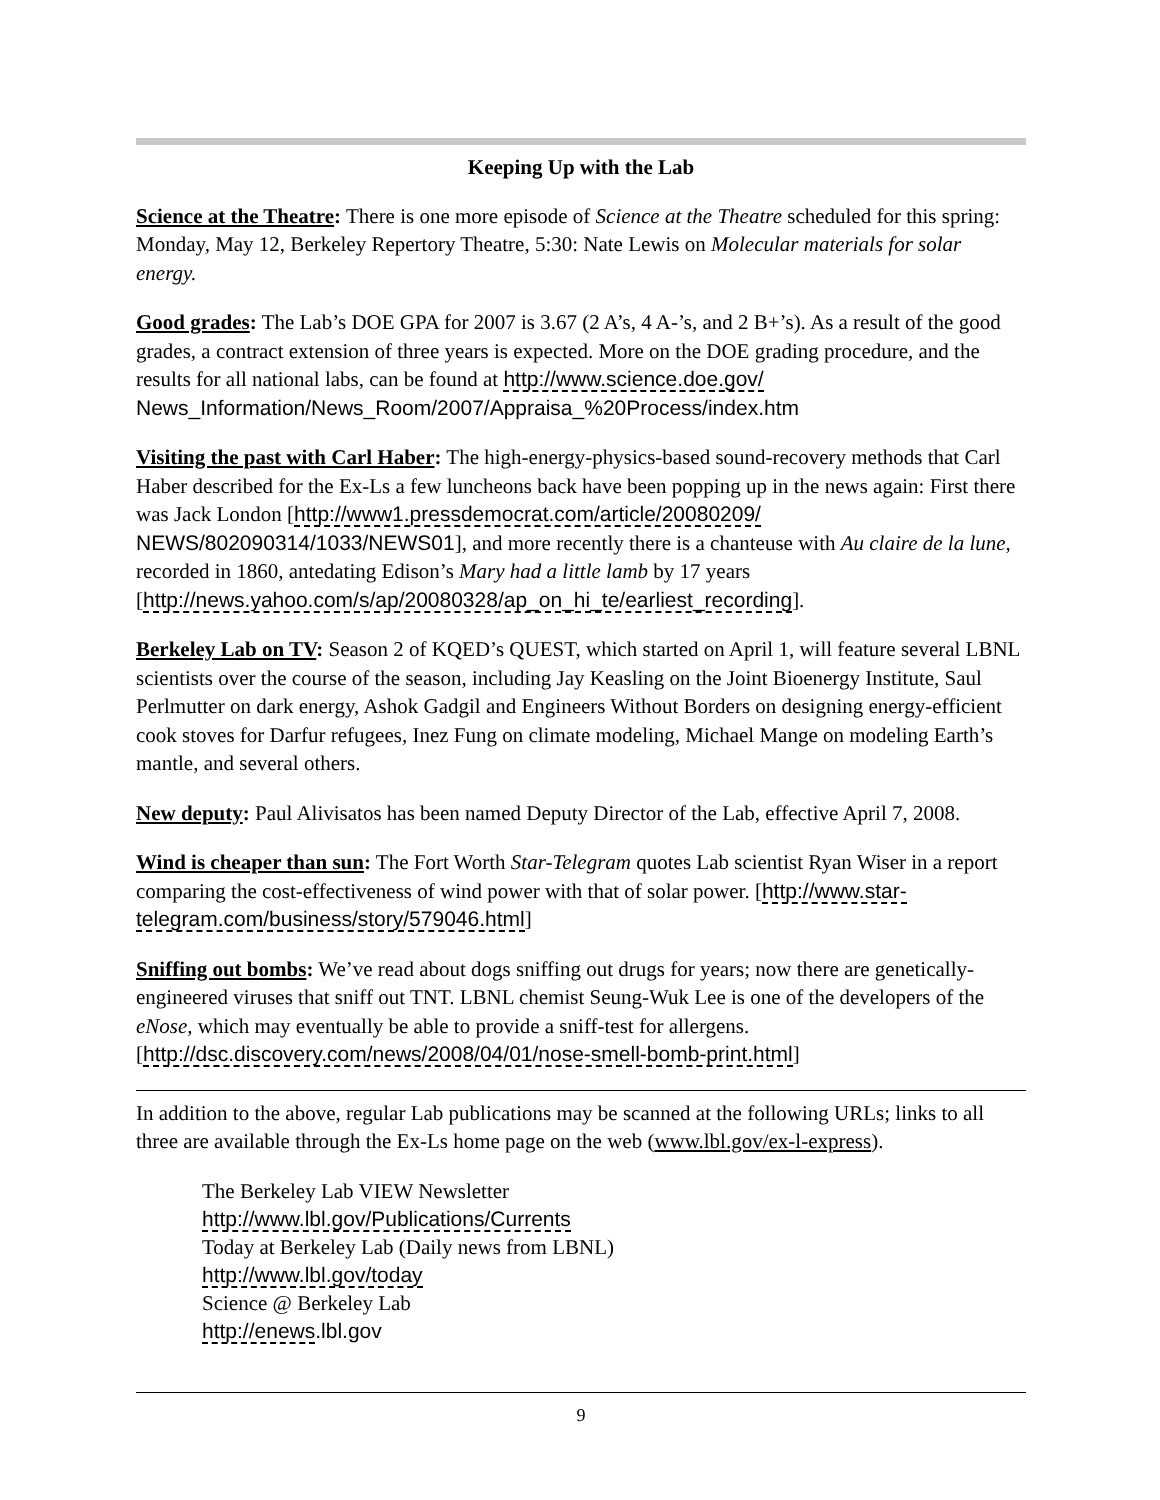Keeping Up with the Lab
Science at the Theatre: There is one more episode of Science at the Theatre scheduled for this spring: Monday, May 12, Berkeley Repertory Theatre, 5:30: Nate Lewis on Molecular materials for solar energy.
Good grades: The Lab’s DOE GPA for 2007 is 3.67 (2 A’s, 4 A-’s, and 2 B+’s). As a result of the good grades, a contract extension of three years is expected. More on the DOE grading procedure, and the results for all national labs, can be found at http://www.science.doe.gov/ News_Information/News_Room/2007/Appraisa_%20Process/index.htm
Visiting the past with Carl Haber: The high-energy-physics-based sound-recovery methods that Carl Haber described for the Ex-Ls a few luncheons back have been popping up in the news again: First there was Jack London [http://www1.pressdemocrat.com/article/20080209/ NEWS/802090314/1033/NEWS01], and more recently there is a chanteuse with Au claire de la lune, recorded in 1860, antedating Edison’s Mary had a little lamb by 17 years [http://news.yahoo.com/s/ap/20080328/ap_on_hi_te/earliest_recording].
Berkeley Lab on TV: Season 2 of KQED’s QUEST, which started on April 1, will feature several LBNL scientists over the course of the season, including Jay Keasling on the Joint Bioenergy Institute, Saul Perlmutter on dark energy, Ashok Gadgil and Engineers Without Borders on designing energy-efficient cook stoves for Darfur refugees, Inez Fung on climate modeling, Michael Mange on modeling Earth’s mantle, and several others.
New deputy: Paul Alivisatos has been named Deputy Director of the Lab, effective April 7, 2008.
Wind is cheaper than sun: The Fort Worth Star-Telegram quotes Lab scientist Ryan Wiser in a report comparing the cost-effectiveness of wind power with that of solar power. [http://www.star-telegram.com/business/story/579046.html]
Sniffing out bombs: We’ve read about dogs sniffing out drugs for years; now there are genetically-engineered viruses that sniff out TNT. LBNL chemist Seung-Wuk Lee is one of the developers of the eNose, which may eventually be able to provide a sniff-test for allergens. [http://dsc.discovery.com/news/2008/04/01/nose-smell-bomb-print.html]
In addition to the above, regular Lab publications may be scanned at the following URLs; links to all three are available through the Ex-Ls home page on the web (www.lbl.gov/ex-l-express).
The Berkeley Lab VIEW Newsletter
http://www.lbl.gov/Publications/Currents
Today at Berkeley Lab (Daily news from LBNL)
http://www.lbl.gov/today
Science @ Berkeley Lab
http://enews.lbl.gov
9